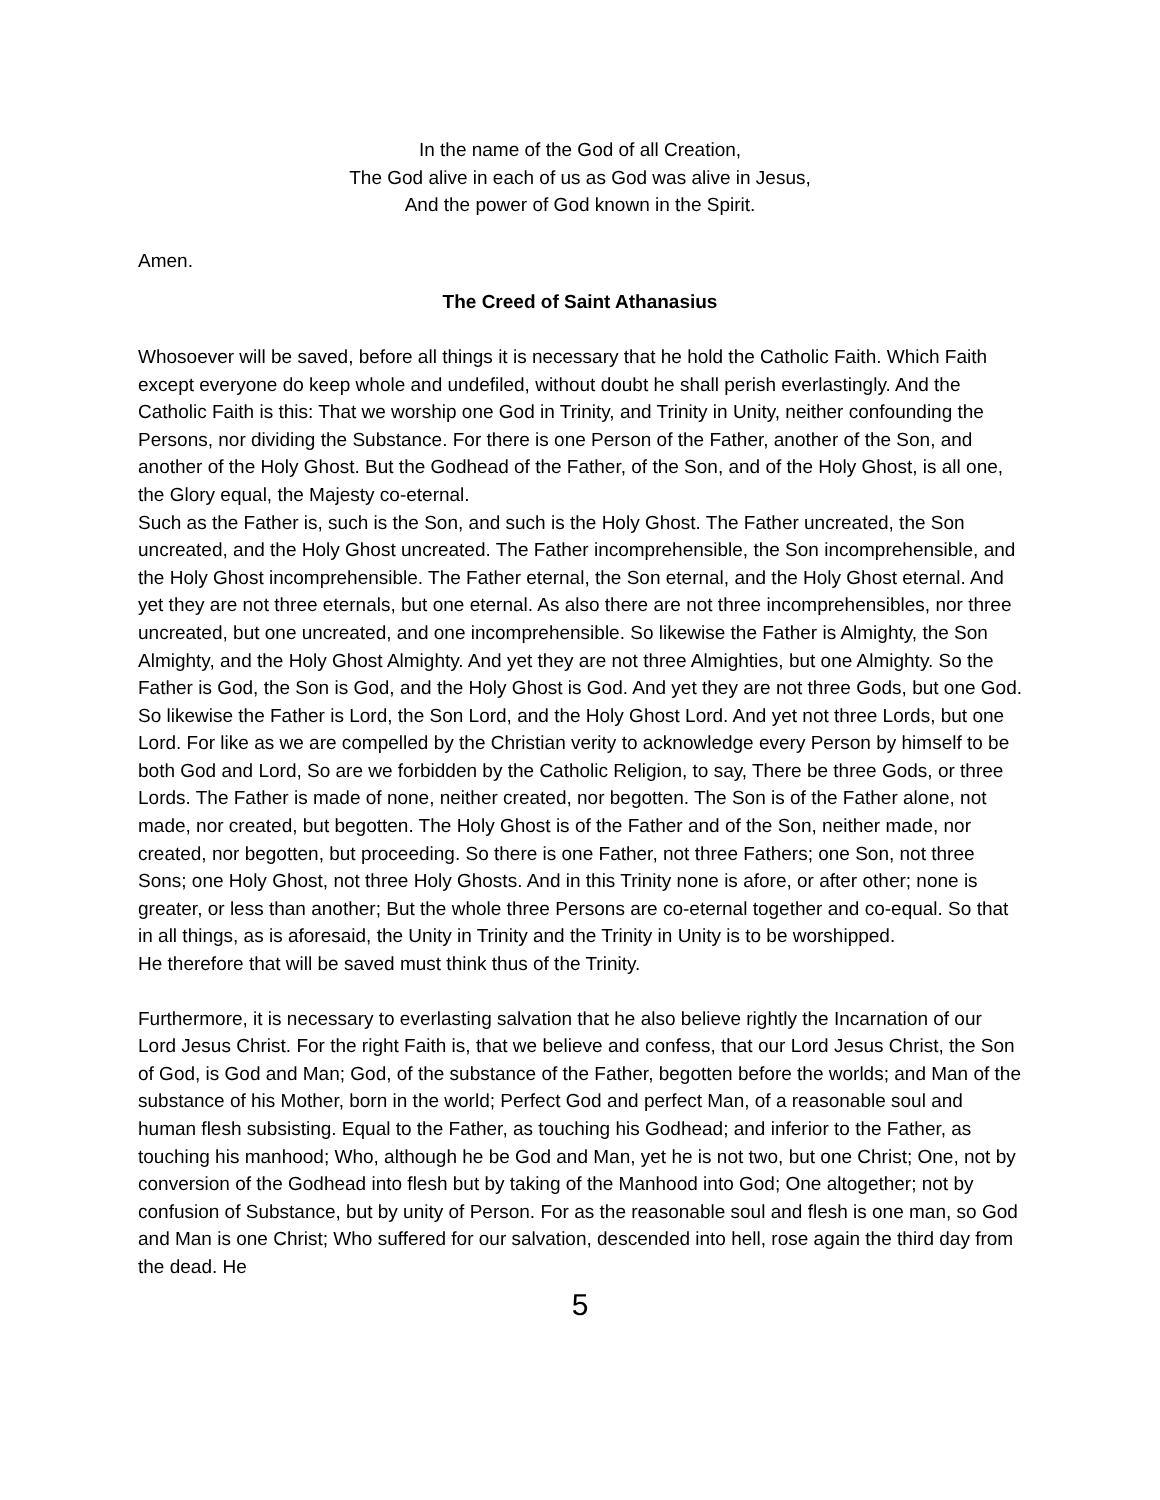In the name of the God of all Creation,
The God alive in each of us as God was alive in Jesus,
And the power of God known in the Spirit.
Amen.
The Creed of Saint Athanasius
Whosoever will be saved, before all things it is necessary that he hold the Catholic Faith. Which Faith except everyone do keep whole and undefiled, without doubt he shall perish everlastingly. And the Catholic Faith is this: That we worship one God in Trinity, and Trinity in Unity, neither confounding the Persons, nor dividing the Substance. For there is one Person of the Father, another of the Son, and another of the Holy Ghost. But the Godhead of the Father, of the Son, and of the Holy Ghost, is all one, the Glory equal, the Majesty co-eternal.
Such as the Father is, such is the Son, and such is the Holy Ghost. The Father uncreated, the Son uncreated, and the Holy Ghost uncreated. The Father incomprehensible, the Son incomprehensible, and the Holy Ghost incomprehensible. The Father eternal, the Son eternal, and the Holy Ghost eternal. And yet they are not three eternals, but one eternal. As also there are not three incomprehensibles, nor three uncreated, but one uncreated, and one incomprehensible. So likewise the Father is Almighty, the Son Almighty, and the Holy Ghost Almighty. And yet they are not three Almighties, but one Almighty. So the Father is God, the Son is God, and the Holy Ghost is God. And yet they are not three Gods, but one God.
So likewise the Father is Lord, the Son Lord, and the Holy Ghost Lord. And yet not three Lords, but one Lord. For like as we are compelled by the Christian verity to acknowledge every Person by himself to be both God and Lord, So are we forbidden by the Catholic Religion, to say, There be three Gods, or three Lords. The Father is made of none, neither created, nor begotten. The Son is of the Father alone, not made, nor created, but begotten. The Holy Ghost is of the Father and of the Son, neither made, nor created, nor begotten, but proceeding. So there is one Father, not three Fathers; one Son, not three Sons; one Holy Ghost, not three Holy Ghosts. And in this Trinity none is afore, or after other; none is greater, or less than another; But the whole three Persons are co-eternal together and co-equal. So that in all things, as is aforesaid, the Unity in Trinity and the Trinity in Unity is to be worshipped.
He therefore that will be saved must think thus of the Trinity.
Furthermore, it is necessary to everlasting salvation that he also believe rightly the Incarnation of our Lord Jesus Christ. For the right Faith is, that we believe and confess, that our Lord Jesus Christ, the Son of God, is God and Man; God, of the substance of the Father, begotten before the worlds; and Man of the substance of his Mother, born in the world; Perfect God and perfect Man, of a reasonable soul and human flesh subsisting. Equal to the Father, as touching his Godhead; and inferior to the Father, as touching his manhood; Who, although he be God and Man, yet he is not two, but one Christ; One, not by conversion of the Godhead into flesh but by taking of the Manhood into God; One altogether; not by confusion of Substance, but by unity of Person. For as the reasonable soul and flesh is one man, so God and Man is one Christ; Who suffered for our salvation, descended into hell, rose again the third day from the dead. He
5